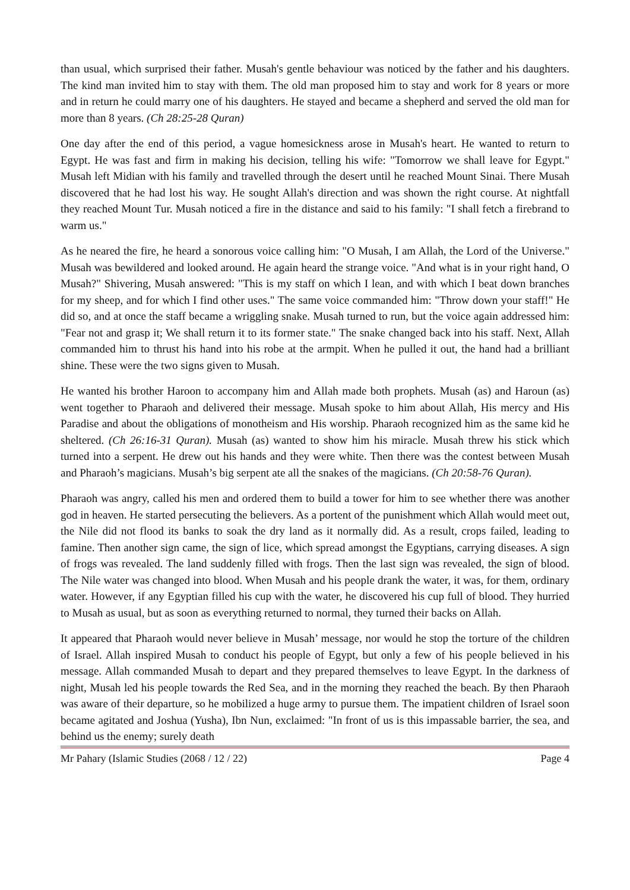than usual, which surprised their father. Musah's gentle behaviour was noticed by the father and his daughters. The kind man invited him to stay with them. The old man proposed him to stay and work for 8 years or more and in return he could marry one of his daughters. He stayed and became a shepherd and served the old man for more than 8 years. (Ch 28:25-28 Quran)
One day after the end of this period, a vague homesickness arose in Musah's heart. He wanted to return to Egypt. He was fast and firm in making his decision, telling his wife: "Tomorrow we shall leave for Egypt." Musah left Midian with his family and travelled through the desert until he reached Mount Sinai. There Musah discovered that he had lost his way. He sought Allah's direction and was shown the right course. At nightfall they reached Mount Tur. Musah noticed a fire in the distance and said to his family: "I shall fetch a firebrand to warm us."
As he neared the fire, he heard a sonorous voice calling him: "O Musah, I am Allah, the Lord of the Universe." Musah was bewildered and looked around. He again heard the strange voice. "And what is in your right hand, O Musah?" Shivering, Musah answered: "This is my staff on which I lean, and with which I beat down branches for my sheep, and for which I find other uses." The same voice commanded him: "Throw down your staff!" He did so, and at once the staff became a wriggling snake. Musah turned to run, but the voice again addressed him: "Fear not and grasp it; We shall return it to its former state." The snake changed back into his staff. Next, Allah commanded him to thrust his hand into his robe at the armpit. When he pulled it out, the hand had a brilliant shine. These were the two signs given to Musah.
He wanted his brother Haroon to accompany him and Allah made both prophets. Musah (as) and Haroun (as) went together to Pharaoh and delivered their message. Musah spoke to him about Allah, His mercy and His Paradise and about the obligations of monotheism and His worship. Pharaoh recognized him as the same kid he sheltered. (Ch 26:16-31 Quran). Musah (as) wanted to show him his miracle. Musah threw his stick which turned into a serpent. He drew out his hands and they were white. Then there was the contest between Musah and Pharaoh’s magicians. Musah’s big serpent ate all the snakes of the magicians. (Ch 20:58-76 Quran).
Pharaoh was angry, called his men and ordered them to build a tower for him to see whether there was another god in heaven. He started persecuting the believers. As a portent of the punishment which Allah would meet out, the Nile did not flood its banks to soak the dry land as it normally did. As a result, crops failed, leading to famine. Then another sign came, the sign of lice, which spread amongst the Egyptians, carrying diseases. A sign of frogs was revealed. The land suddenly filled with frogs. Then the last sign was revealed, the sign of blood. The Nile water was changed into blood. When Musah and his people drank the water, it was, for them, ordinary water. However, if any Egyptian filled his cup with the water, he discovered his cup full of blood. They hurried to Musah as usual, but as soon as everything returned to normal, they turned their backs on Allah.
It appeared that Pharaoh would never believe in Musah’ message, nor would he stop the torture of the children of Israel. Allah inspired Musah to conduct his people of Egypt, but only a few of his people believed in his message. Allah commanded Musah to depart and they prepared themselves to leave Egypt. In the darkness of night, Musah led his people towards the Red Sea, and in the morning they reached the beach. By then Pharaoh was aware of their departure, so he mobilized a huge army to pursue them. The impatient children of Israel soon became agitated and Joshua (Yusha), Ibn Nun, exclaimed: "In front of us is this impassable barrier, the sea, and behind us the enemy; surely death
Mr Pahary (Islamic Studies (2068 / 12 / 22) Page 4